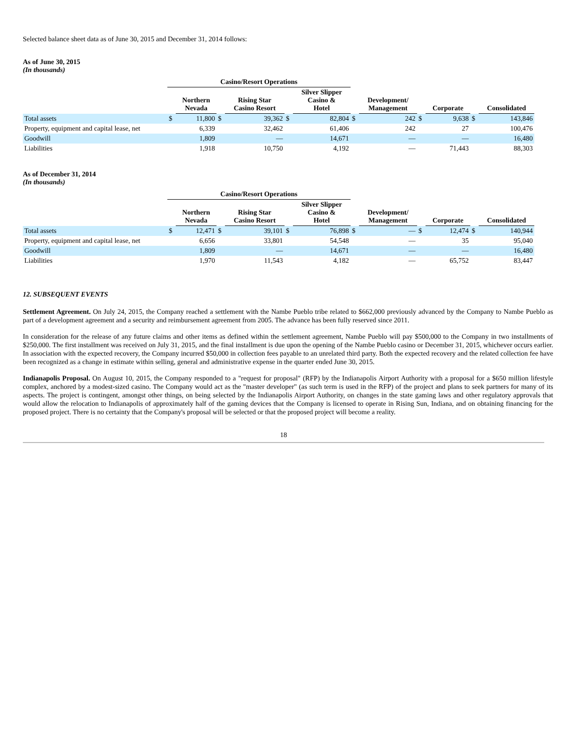Selected balance sheet data as of June 30, 2015 and December 31, 2014 follows:
As of June 30, 2015
(In thousands)
| | Casino/Resort Operations | | | | | | | | | | | |
| --- | --- | --- | --- | --- | --- | --- | --- | --- | --- | --- | --- | --- |
| | | Northern Nevada | | Rising Star Casino Resort | | Silver Slipper Casino & Hotel | | Development/ Management | | Corporate | | Consolidated |
| Total assets | $ | 11,800 | $ | 39,362 | $ | 82,804 | $ | 242 | $ | 9,638 | $ | 143,846 |
| Property, equipment and capital lease, net | | 6,339 | | 32,462 | | 61,406 | | 242 | | 27 | | 100,476 |
| Goodwill | | 1,809 | | — | | 14,671 | | — | | — | | 16,480 |
| Liabilities | | 1,918 | | 10,750 | | 4,192 | | — | | 71,443 | | 88,303 |
As of December 31, 2014
(In thousands)
| | Casino/Resort Operations | | | | | | | | | | | |
| --- | --- | --- | --- | --- | --- | --- | --- | --- | --- | --- | --- | --- |
| | | Northern Nevada | | Rising Star Casino Resort | | Silver Slipper Casino & Hotel | | Development/ Management | | Corporate | | Consolidated |
| Total assets | $ | 12,471 | $ | 39,101 | $ | 76,898 | $ | — | $ | 12,474 | $ | 140,944 |
| Property, equipment and capital lease, net | | 6,656 | | 33,801 | | 54,548 | | — | | 35 | | 95,040 |
| Goodwill | | 1,809 | | — | | 14,671 | | — | | — | | 16,480 |
| Liabilities | | 1,970 | | 11,543 | | 4,182 | | — | | 65,752 | | 83,447 |
12. SUBSEQUENT EVENTS
Settlement Agreement. On July 24, 2015, the Company reached a settlement with the Nambe Pueblo tribe related to $662,000 previously advanced by the Company to Nambe Pueblo as part of a development agreement and a security and reimbursement agreement from 2005. The advance has been fully reserved since 2011.
In consideration for the release of any future claims and other items as defined within the settlement agreement, Nambe Pueblo will pay $500,000 to the Company in two installments of $250,000. The first installment was received on July 31, 2015, and the final installment is due upon the opening of the Nambe Pueblo casino or December 31, 2015, whichever occurs earlier. In association with the expected recovery, the Company incurred $50,000 in collection fees payable to an unrelated third party. Both the expected recovery and the related collection fee have been recognized as a change in estimate within selling, general and administrative expense in the quarter ended June 30, 2015.
Indianapolis Proposal. On August 10, 2015, the Company responded to a "request for proposal" (RFP) by the Indianapolis Airport Authority with a proposal for a $650 million lifestyle complex, anchored by a modest-sized casino. The Company would act as the "master developer" (as such term is used in the RFP) of the project and plans to seek partners for many of its aspects. The project is contingent, amongst other things, on being selected by the Indianapolis Airport Authority, on changes in the state gaming laws and other regulatory approvals that would allow the relocation to Indianapolis of approximately half of the gaming devices that the Company is licensed to operate in Rising Sun, Indiana, and on obtaining financing for the proposed project. There is no certainty that the Company's proposal will be selected or that the proposed project will become a reality.
18